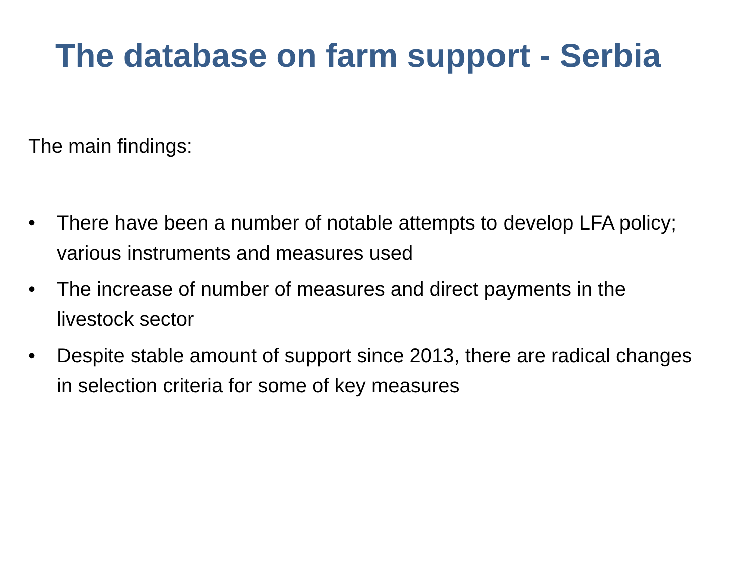The database on farm support - Serbia
The main findings:
• There have been a number of notable attempts to develop LFA policy; various instruments and measures used
• The increase of number of measures and direct payments in the livestock sector
• Despite stable amount of support since 2013, there are radical changes in selection criteria for some of key measures